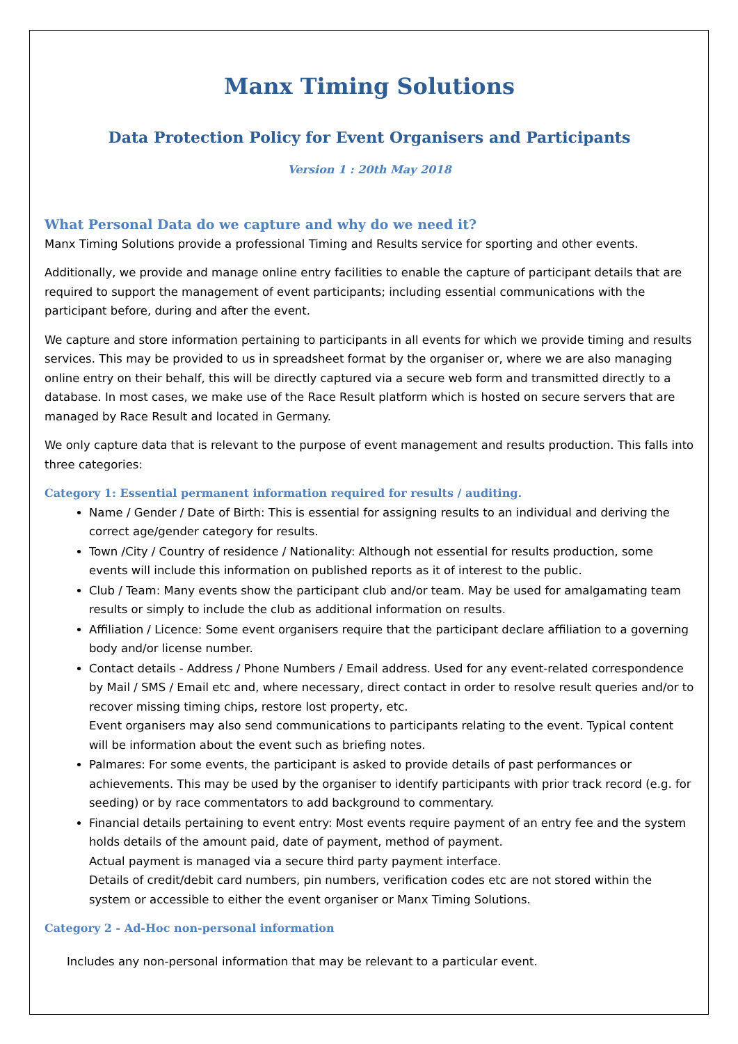Manx Timing Solutions
Data Protection Policy for Event Organisers and Participants
Version 1 : 20th May 2018
What Personal Data do we capture and why do we need it?
Manx Timing Solutions provide a professional Timing and Results service for sporting and other events.
Additionally, we provide and manage online entry facilities to enable the capture of participant details that are required to support the management of event participants; including essential communications with the participant before, during and after the event.
We capture and store information pertaining to participants in all events for which we provide timing and results services. This may be provided to us in spreadsheet format by the organiser or, where we are also managing online entry on their behalf, this will be directly captured via a secure web form and transmitted directly to a database. In most cases, we make use of the Race Result platform which is hosted on secure servers that are managed by Race Result and located in Germany.
We only capture data that is relevant to the purpose of event management and results production. This falls into three categories:
Category 1: Essential permanent information required for results / auditing.
Name / Gender / Date of Birth: This is essential for assigning results to an individual and deriving the correct age/gender category for results.
Town /City / Country of residence / Nationality: Although not essential for results production, some events will include this information on published reports as it of interest to the public.
Club / Team: Many events show the participant club and/or team. May be used for amalgamating team results or simply to include the club as additional information on results.
Affiliation / Licence: Some event organisers require that the participant declare affiliation to a governing body and/or license number.
Contact details - Address / Phone Numbers / Email address. Used for any event-related correspondence by Mail / SMS / Email etc and, where necessary, direct contact in order to resolve result queries and/or to recover missing timing chips, restore lost property, etc.
Event organisers may also send communications to participants relating to the event. Typical content will be information about the event such as briefing notes.
Palmares: For some events, the participant is asked to provide details of past performances or achievements. This may be used by the organiser to identify participants with prior track record (e.g. for seeding) or by race commentators to add background to commentary.
Financial details pertaining to event entry: Most events require payment of an entry fee and the system holds details of the amount paid, date of payment, method of payment.
Actual payment is managed via a secure third party payment interface.
Details of credit/debit card numbers, pin numbers, verification codes etc are not stored within the system or accessible to either the event organiser or Manx Timing Solutions.
Category 2 - Ad-Hoc non-personal information
Includes any non-personal information that may be relevant to a particular event.